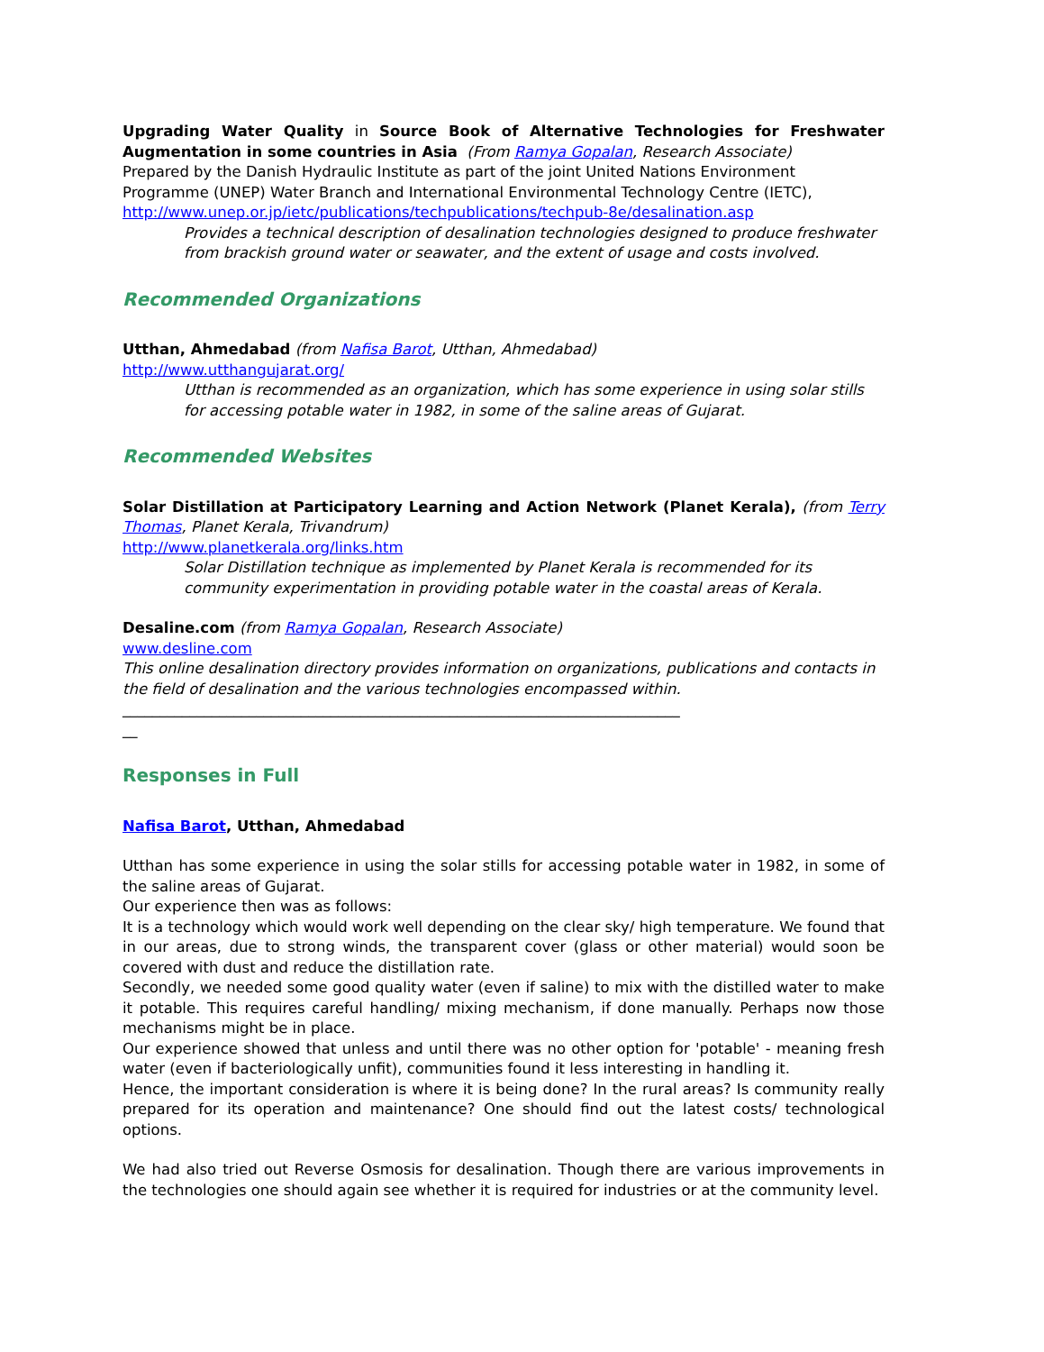Upgrading Water Quality in Source Book of Alternative Technologies for Freshwater Augmentation in some countries in Asia (From Ramya Gopalan, Research Associate)
Prepared by the Danish Hydraulic Institute as part of the joint United Nations Environment Programme (UNEP) Water Branch and International Environmental Technology Centre (IETC), http://www.unep.or.jp/ietc/publications/techpublications/techpub-8e/desalination.asp
Provides a technical description of desalination technologies designed to produce freshwater from brackish ground water or seawater, and the extent of usage and costs involved.
Recommended Organizations
Utthan, Ahmedabad (from Nafisa Barot, Utthan, Ahmedabad)
http://www.utthangujarat.org/
Utthan is recommended as an organization, which has some experience in using solar stills for accessing potable water in 1982, in some of the saline areas of Gujarat.
Recommended Websites
Solar Distillation at Participatory Learning and Action Network (Planet Kerala), (from Terry Thomas, Planet Kerala, Trivandrum)
http://www.planetkerala.org/links.htm
Solar Distillation technique as implemented by Planet Kerala is recommended for its community experimentation in providing potable water in the coastal areas of Kerala.
Desaline.com (from Ramya Gopalan, Research Associate)
www.desline.com
This online desalination directory provides information on organizations, publications and contacts in the field of desalination and the various technologies encompassed within.
___________________________________________________________________________
__
Responses in Full
Nafisa Barot, Utthan, Ahmedabad
Utthan has some experience in using the solar stills for accessing potable water in 1982, in some of the saline areas of Gujarat.
Our experience then was as follows:
It is a technology which would work well depending on the clear sky/ high temperature. We found that in our areas, due to strong winds, the transparent cover (glass or other material) would soon be covered with dust and reduce the distillation rate.
Secondly, we needed some good quality water (even if saline) to mix with the distilled water to make it potable. This requires careful handling/ mixing mechanism, if done manually. Perhaps now those mechanisms might be in place.
Our experience showed that unless and until there was no other option for 'potable' - meaning fresh water (even if bacteriologically unfit), communities found it less interesting in handling it.
Hence, the important consideration is where it is being done? In the rural areas? Is community really prepared for its operation and maintenance? One should find out the latest costs/ technological options.
We had also tried out Reverse Osmosis for desalination. Though there are various improvements in the technologies one should again see whether it is required for industries or at the community level.